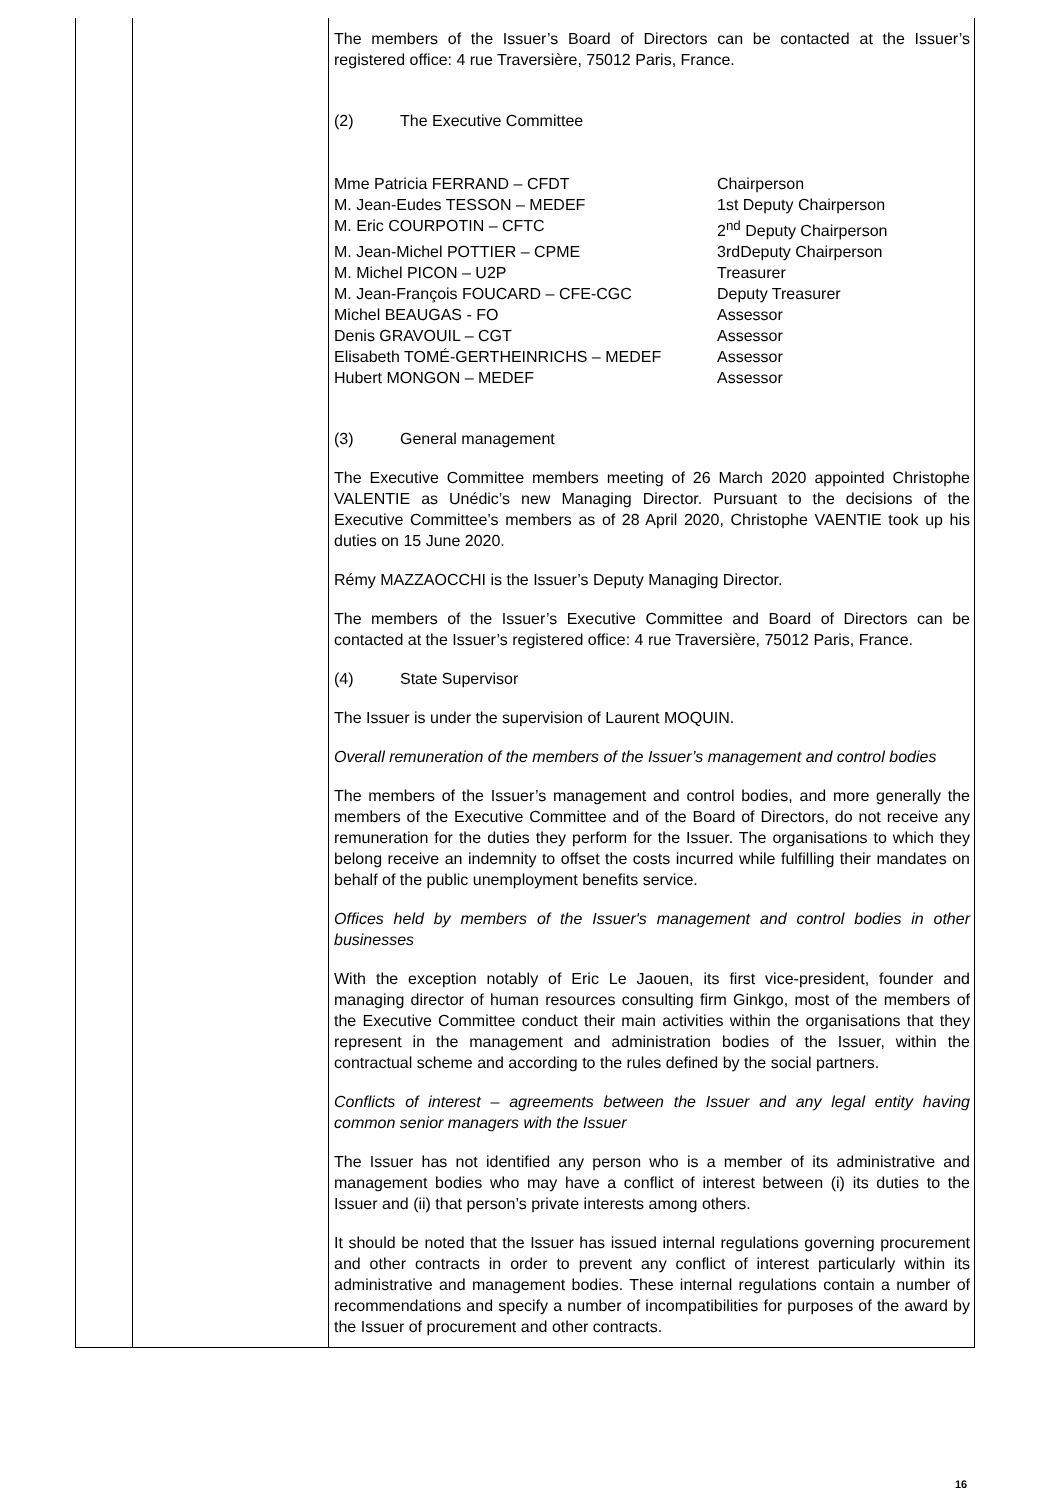| | | The members of the Issuer’s Board of Directors can be contacted at the Issuer’s registered office: 4 rue Traversière, 75012 Paris, France. (2) The Executive Committee / Mme Patricia FERRAND – CFDT / Chairperson / / M. Jean-Eudes TESSON – MEDEF / 1st Deputy Chairperson / / M. Eric COURPOTIN – CFTC / 2<sup>nd</sup> Deputy Chairperson / / M. Jean-Michel POTTIER – CPME / 3rdDeputy Chairperson / / M. Michel PICON – U2P / Treasurer / / M. Jean-François FOUCARD – CFE-CGC / Deputy Treasurer / / Michel BEAUGAS - FO / Assessor / / Denis GRAVOUIL – CGT / Assessor / / Elisabeth TOMÉ-GERTHEINRICHS – MEDEF / Assessor / / Hubert MONGON – MEDEF / Assessor / (3) General management The Executive Committee members meeting of 26 March 2020 appointed Christophe VALENTIE as Unédic’s new Managing Director. Pursuant to the decisions of the Executive Committee’s members as of 28 April 2020, Christophe VAENTIE took up his duties on 15 June 2020. Rémy MAZZAOCCHI is the Issuer’s Deputy Managing Director. The members of the Issuer’s Executive Committee and Board of Directors can be contacted at the Issuer’s registered office: 4 rue Traversière, 75012 Paris, France. (4) State Supervisor The Issuer is under the supervision of Laurent MOQUIN. Overall remuneration of the members of the Issuer’s management and control bodies The members of the Issuer’s management and control bodies, and more generally the members of the Executive Committee and of the Board of Directors, do not receive any remuneration for the duties they perform for the Issuer. The organisations to which they belong receive an indemnity to offset the costs incurred while fulfilling their mandates on behalf of the public unemployment benefits service. Offices held by members of the Issuer's management and control bodies in other businesses With the exception notably of Eric Le Jaouen, its first vice-president, founder and managing director of human resources consulting firm Ginkgo, most of the members of the Executive Committee conduct their main activities within the organisations that they represent in the management and administration bodies of the Issuer, within the contractual scheme and according to the rules defined by the social partners. Conflicts of interest – agreements between the Issuer and any legal entity having common senior managers with the Issuer The Issuer has not identified any person who is a member of its administrative and management bodies who may have a conflict of interest between (i) its duties to the Issuer and (ii) that person’s private interests among others. It should be noted that the Issuer has issued internal regulations governing procurement and other contracts in order to prevent any conflict of interest particularly within its administrative and management bodies. These internal regulations contain a number of recommendations and specify a number of incompatibilities for purposes of the award by the Issuer of procurement and other contracts. |
16